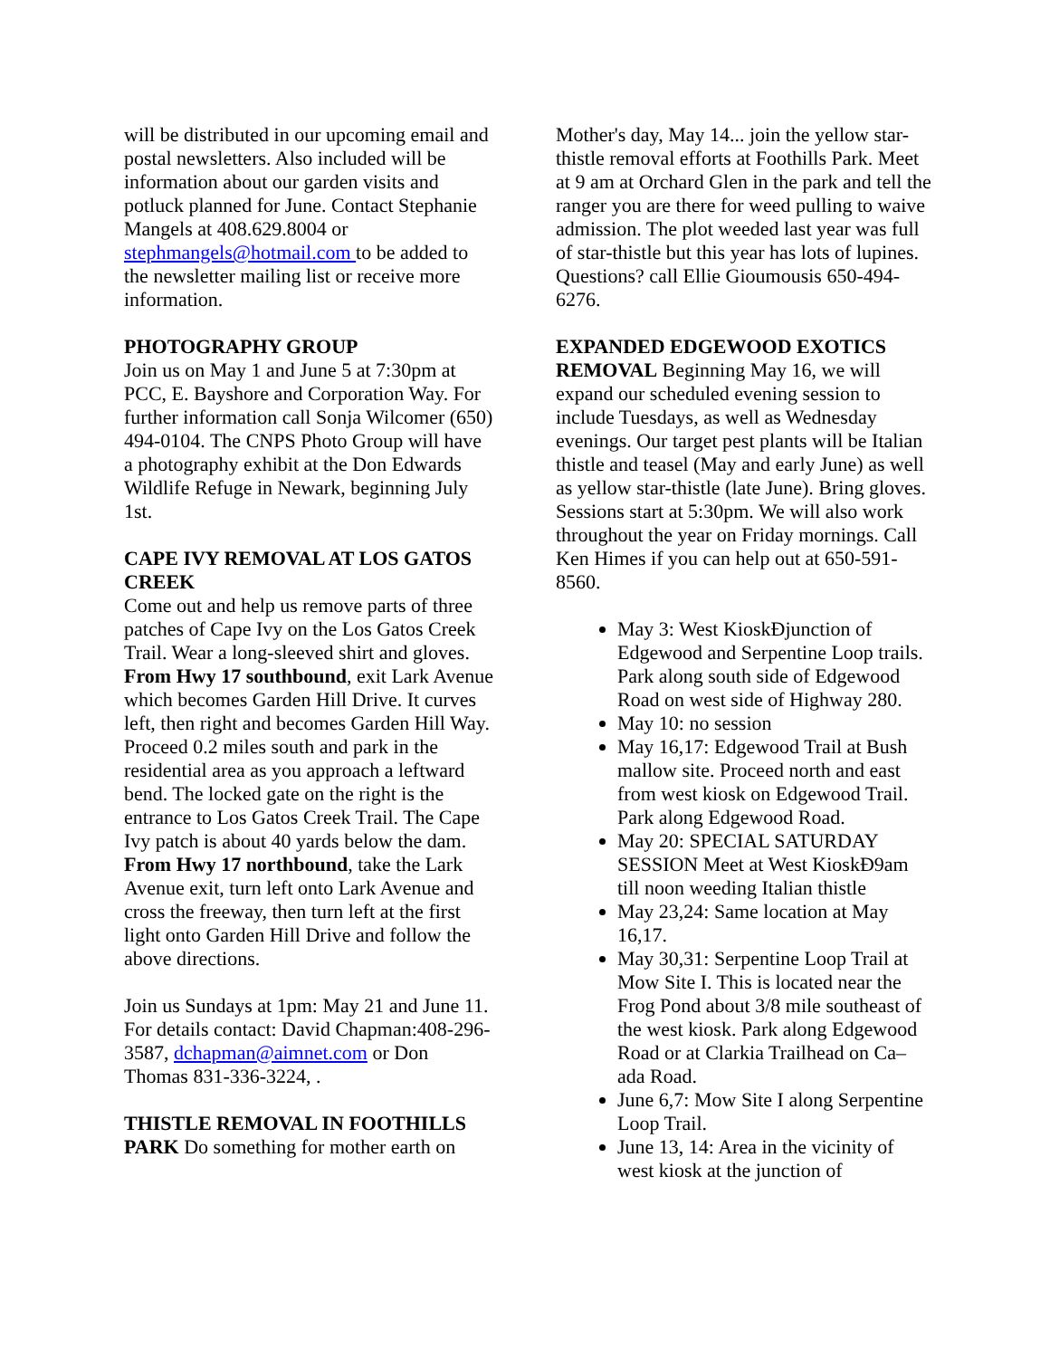will be distributed in our upcoming email and postal newsletters. Also included will be information about our garden visits and potluck planned for June. Contact Stephanie Mangels at 408.629.8004 or stephmangels@hotmail.com to be added to the newsletter mailing list or receive more information.
PHOTOGRAPHY GROUP
Join us on May 1 and June 5 at 7:30pm at PCC, E. Bayshore and Corporation Way. For further information call Sonja Wilcomer (650) 494-0104. The CNPS Photo Group will have a photography exhibit at the Don Edwards Wildlife Refuge in Newark, beginning July 1st.
CAPE IVY REMOVAL AT LOS GATOS CREEK
Come out and help us remove parts of three patches of Cape Ivy on the Los Gatos Creek Trail. Wear a long-sleeved shirt and gloves. From Hwy 17 southbound, exit Lark Avenue which becomes Garden Hill Drive. It curves left, then right and becomes Garden Hill Way. Proceed 0.2 miles south and park in the residential area as you approach a leftward bend. The locked gate on the right is the entrance to Los Gatos Creek Trail. The Cape Ivy patch is about 40 yards below the dam. From Hwy 17 northbound, take the Lark Avenue exit, turn left onto Lark Avenue and cross the freeway, then turn left at the first light onto Garden Hill Drive and follow the above directions.
Join us Sundays at 1pm: May 21 and June 11. For details contact: David Chapman:408-296-3587, dchapman@aimnet.com or Don Thomas 831-336-3224, .
THISTLE REMOVAL IN FOOTHILLS PARK Do something for mother earth on
Mother's day, May 14... join the yellow star-thistle removal efforts at Foothills Park. Meet at 9 am at Orchard Glen in the park and tell the ranger you are there for weed pulling to waive admission. The plot weeded last year was full of star-thistle but this year has lots of lupines. Questions? call Ellie Gioumousis 650-494-6276.
EXPANDED EDGEWOOD EXOTICS REMOVAL Beginning May 16, we will expand our scheduled evening session to include Tuesdays, as well as Wednesday evenings. Our target pest plants will be Italian thistle and teasel (May and early June) as well as yellow star-thistle (late June). Bring gloves. Sessions start at 5:30pm. We will also work throughout the year on Friday mornings. Call Ken Himes if you can help out at 650-591-8560.
May 3: West KioskĐjunction of Edgewood and Serpentine Loop trails. Park along south side of Edgewood Road on west side of Highway 280.
May 10: no session
May 16,17: Edgewood Trail at Bush mallow site. Proceed north and east from west kiosk on Edgewood Trail. Park along Edgewood Road.
May 20: SPECIAL SATURDAY SESSION Meet at West KioskĐ9am till noon weeding Italian thistle
May 23,24: Same location at May 16,17.
May 30,31: Serpentine Loop Trail at Mow Site I. This is located near the Frog Pond about 3/8 mile southeast of the west kiosk. Park along Edgewood Road or at Clarkia Trailhead on Ca–ada Road.
June 6,7: Mow Site I along Serpentine Loop Trail.
June 13, 14: Area in the vicinity of west kiosk at the junction of